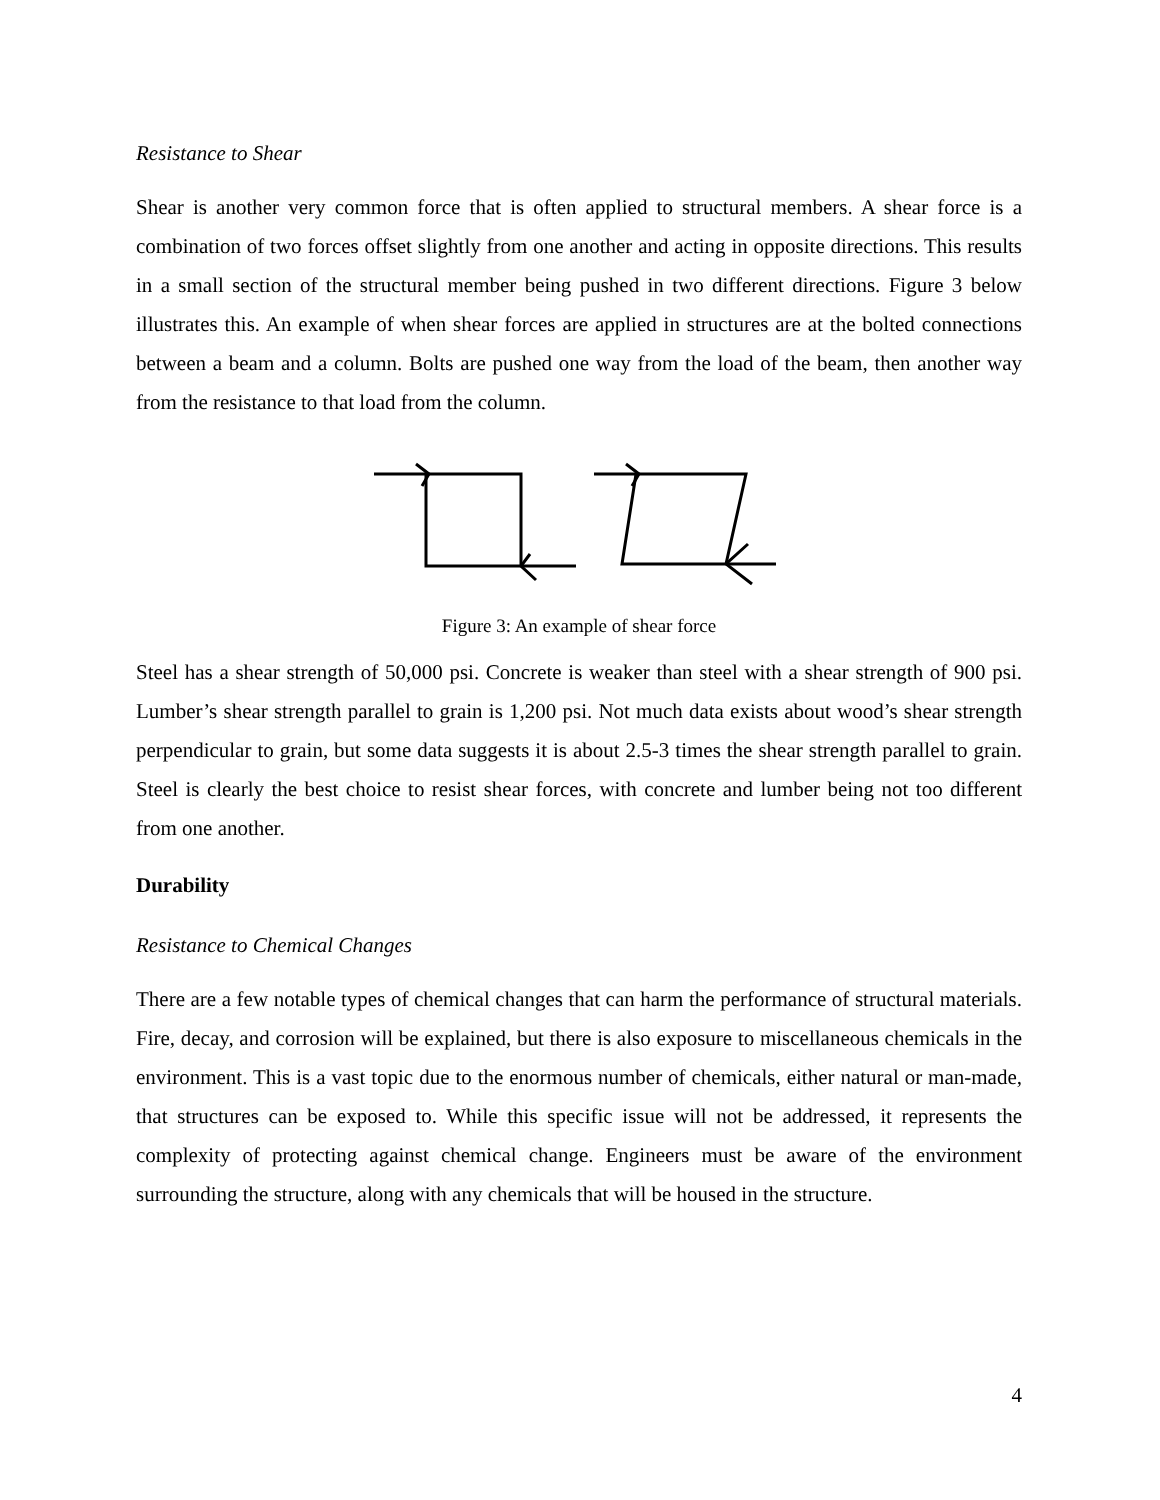Resistance to Shear
Shear is another very common force that is often applied to structural members. A shear force is a combination of two forces offset slightly from one another and acting in opposite directions. This results in a small section of the structural member being pushed in two different directions. Figure 3 below illustrates this. An example of when shear forces are applied in structures are at the bolted connections between a beam and a column. Bolts are pushed one way from the load of the beam, then another way from the resistance to that load from the column.
Figure 3: An example of shear force
Steel has a shear strength of 50,000 psi. Concrete is weaker than steel with a shear strength of 900 psi. Lumber’s shear strength parallel to grain is 1,200 psi. Not much data exists about wood’s shear strength perpendicular to grain, but some data suggests it is about 2.5-3 times the shear strength parallel to grain. Steel is clearly the best choice to resist shear forces, with concrete and lumber being not too different from one another.
Durability
Resistance to Chemical Changes
There are a few notable types of chemical changes that can harm the performance of structural materials. Fire, decay, and corrosion will be explained, but there is also exposure to miscellaneous chemicals in the environment. This is a vast topic due to the enormous number of chemicals, either natural or man-made, that structures can be exposed to. While this specific issue will not be addressed, it represents the complexity of protecting against chemical change. Engineers must be aware of the environment surrounding the structure, along with any chemicals that will be housed in the structure.
4